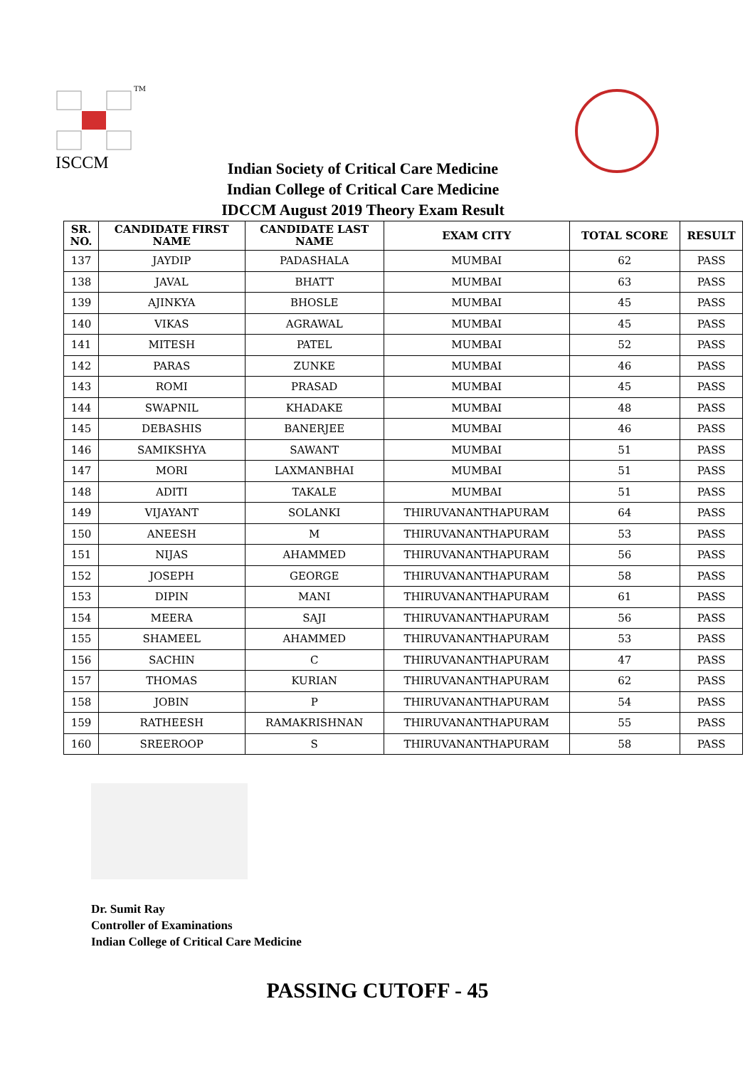TM
ISCCM
Indian Society of Critical Care Medicine
Indian College of Critical Care Medicine
IDCCM August 2019 Theory Exam Result
| SR. NO. | CANDIDATE FIRST NAME | CANDIDATE LAST NAME | EXAM CITY | TOTAL SCORE | RESULT |
| --- | --- | --- | --- | --- | --- |
| 137 | JAYDIP | PADASHALA | MUMBAI | 62 | PASS |
| 138 | JAVAL | BHATT | MUMBAI | 63 | PASS |
| 139 | AJINKYA | BHOSLE | MUMBAI | 45 | PASS |
| 140 | VIKAS | AGRAWAL | MUMBAI | 45 | PASS |
| 141 | MITESH | PATEL | MUMBAI | 52 | PASS |
| 142 | PARAS | ZUNKE | MUMBAI | 46 | PASS |
| 143 | ROMI | PRASAD | MUMBAI | 45 | PASS |
| 144 | SWAPNIL | KHADAKE | MUMBAI | 48 | PASS |
| 145 | DEBASHIS | BANERJEE | MUMBAI | 46 | PASS |
| 146 | SAMIKSHYA | SAWANT | MUMBAI | 51 | PASS |
| 147 | MORI | LAXMANBHAI | MUMBAI | 51 | PASS |
| 148 | ADITI | TAKALE | MUMBAI | 51 | PASS |
| 149 | VIJAYANT | SOLANKI | THIRUVANANTHAPURAM | 64 | PASS |
| 150 | ANEESH | M | THIRUVANANTHAPURAM | 53 | PASS |
| 151 | NIJAS | AHAMMED | THIRUVANANTHAPURAM | 56 | PASS |
| 152 | JOSEPH | GEORGE | THIRUVANANTHAPURAM | 58 | PASS |
| 153 | DIPIN | MANI | THIRUVANANTHAPURAM | 61 | PASS |
| 154 | MEERA | SAJI | THIRUVANANTHAPURAM | 56 | PASS |
| 155 | SHAMEEL | AHAMMED | THIRUVANANTHAPURAM | 53 | PASS |
| 156 | SACHIN | C | THIRUVANANTHAPURAM | 47 | PASS |
| 157 | THOMAS | KURIAN | THIRUVANANTHAPURAM | 62 | PASS |
| 158 | JOBIN | P | THIRUVANANTHAPURAM | 54 | PASS |
| 159 | RATHEESH | RAMAKRISHNAN | THIRUVANANTHAPURAM | 55 | PASS |
| 160 | SREEROOP | S | THIRUVANANTHAPURAM | 58 | PASS |
Dr. Sumit Ray
Controller of Examinations
Indian College of Critical Care Medicine
PASSING CUTOFF - 45